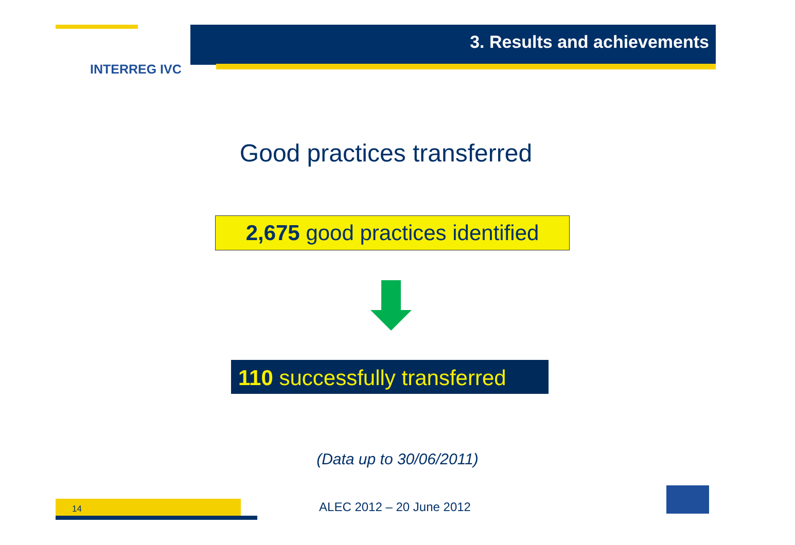3. Results and achievements
INTERREG IVC
Good practices transferred
2,675 good practices identified
110 successfully transferred
(Data up to 30/06/2011)
14
ALEC 2012 – 20 June 2012